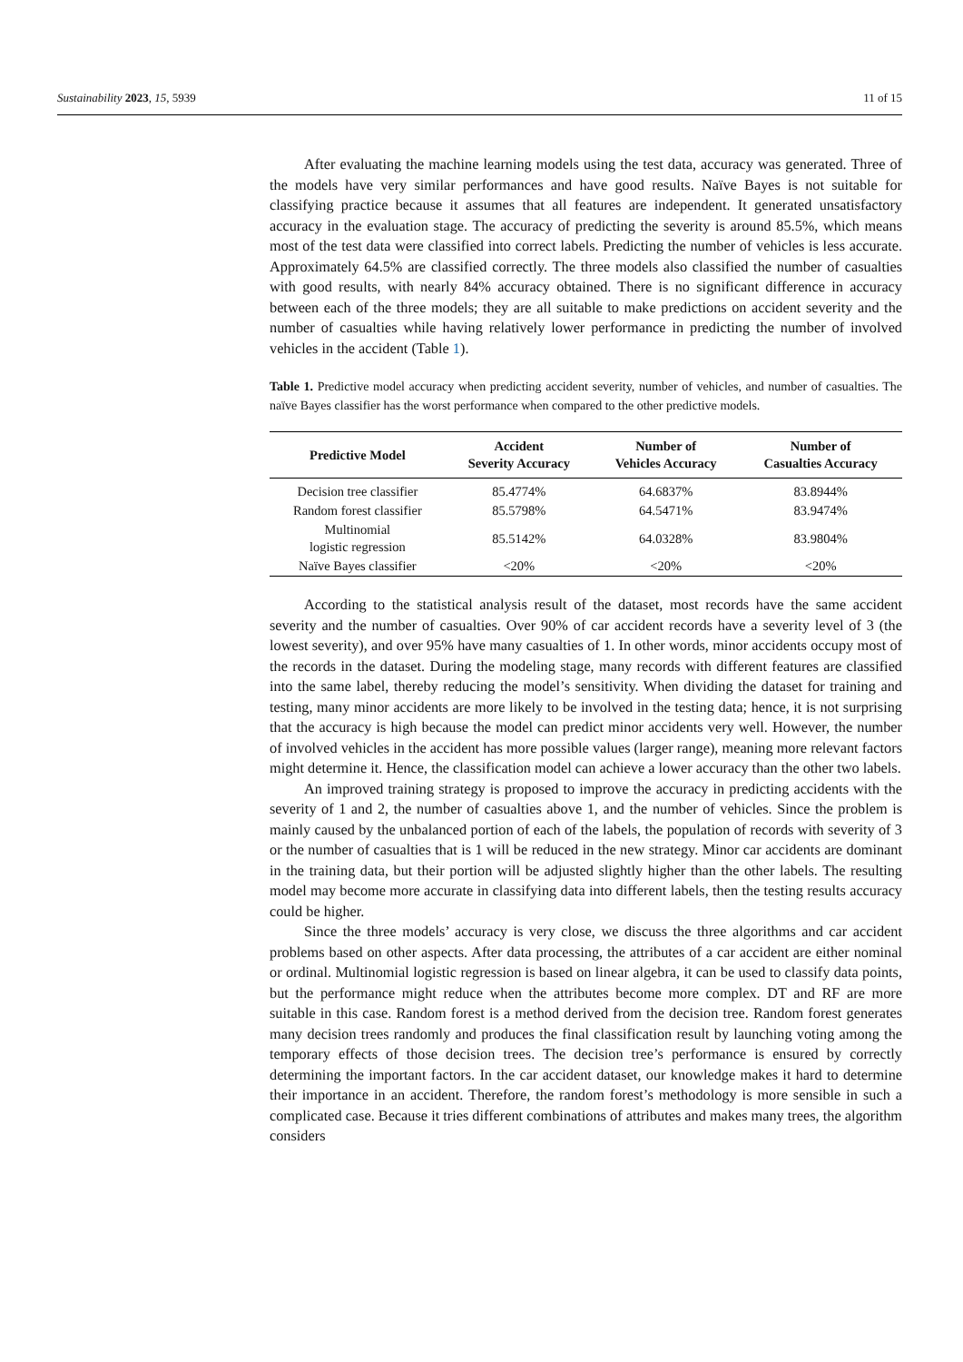Sustainability 2023, 15, 5939 11 of 15
After evaluating the machine learning models using the test data, accuracy was generated. Three of the models have very similar performances and have good results. Naïve Bayes is not suitable for classifying practice because it assumes that all features are independent. It generated unsatisfactory accuracy in the evaluation stage. The accuracy of predicting the severity is around 85.5%, which means most of the test data were classified into correct labels. Predicting the number of vehicles is less accurate. Approximately 64.5% are classified correctly. The three models also classified the number of casualties with good results, with nearly 84% accuracy obtained. There is no significant difference in accuracy between each of the three models; they are all suitable to make predictions on accident severity and the number of casualties while having relatively lower performance in predicting the number of involved vehicles in the accident (Table 1).
Table 1. Predictive model accuracy when predicting accident severity, number of vehicles, and number of casualties. The naïve Bayes classifier has the worst performance when compared to the other predictive models.
| Predictive Model | Accident Severity Accuracy | Number of Vehicles Accuracy | Number of Casualties Accuracy |
| --- | --- | --- | --- |
| Decision tree classifier | 85.4774% | 64.6837% | 83.8944% |
| Random forest classifier | 85.5798% | 64.5471% | 83.9474% |
| Multinomial logistic regression | 85.5142% | 64.0328% | 83.9804% |
| Naïve Bayes classifier | <20% | <20% | <20% |
According to the statistical analysis result of the dataset, most records have the same accident severity and the number of casualties. Over 90% of car accident records have a severity level of 3 (the lowest severity), and over 95% have many casualties of 1. In other words, minor accidents occupy most of the records in the dataset. During the modeling stage, many records with different features are classified into the same label, thereby reducing the model’s sensitivity. When dividing the dataset for training and testing, many minor accidents are more likely to be involved in the testing data; hence, it is not surprising that the accuracy is high because the model can predict minor accidents very well. However, the number of involved vehicles in the accident has more possible values (larger range), meaning more relevant factors might determine it. Hence, the classification model can achieve a lower accuracy than the other two labels.
An improved training strategy is proposed to improve the accuracy in predicting accidents with the severity of 1 and 2, the number of casualties above 1, and the number of vehicles. Since the problem is mainly caused by the unbalanced portion of each of the labels, the population of records with severity of 3 or the number of casualties that is 1 will be reduced in the new strategy. Minor car accidents are dominant in the training data, but their portion will be adjusted slightly higher than the other labels. The resulting model may become more accurate in classifying data into different labels, then the testing results accuracy could be higher.
Since the three models’ accuracy is very close, we discuss the three algorithms and car accident problems based on other aspects. After data processing, the attributes of a car accident are either nominal or ordinal. Multinomial logistic regression is based on linear algebra, it can be used to classify data points, but the performance might reduce when the attributes become more complex. DT and RF are more suitable in this case. Random forest is a method derived from the decision tree. Random forest generates many decision trees randomly and produces the final classification result by launching voting among the temporary effects of those decision trees. The decision tree’s performance is ensured by correctly determining the important factors. In the car accident dataset, our knowledge makes it hard to determine their importance in an accident. Therefore, the random forest’s methodology is more sensible in such a complicated case. Because it tries different combinations of attributes and makes many trees, the algorithm considers